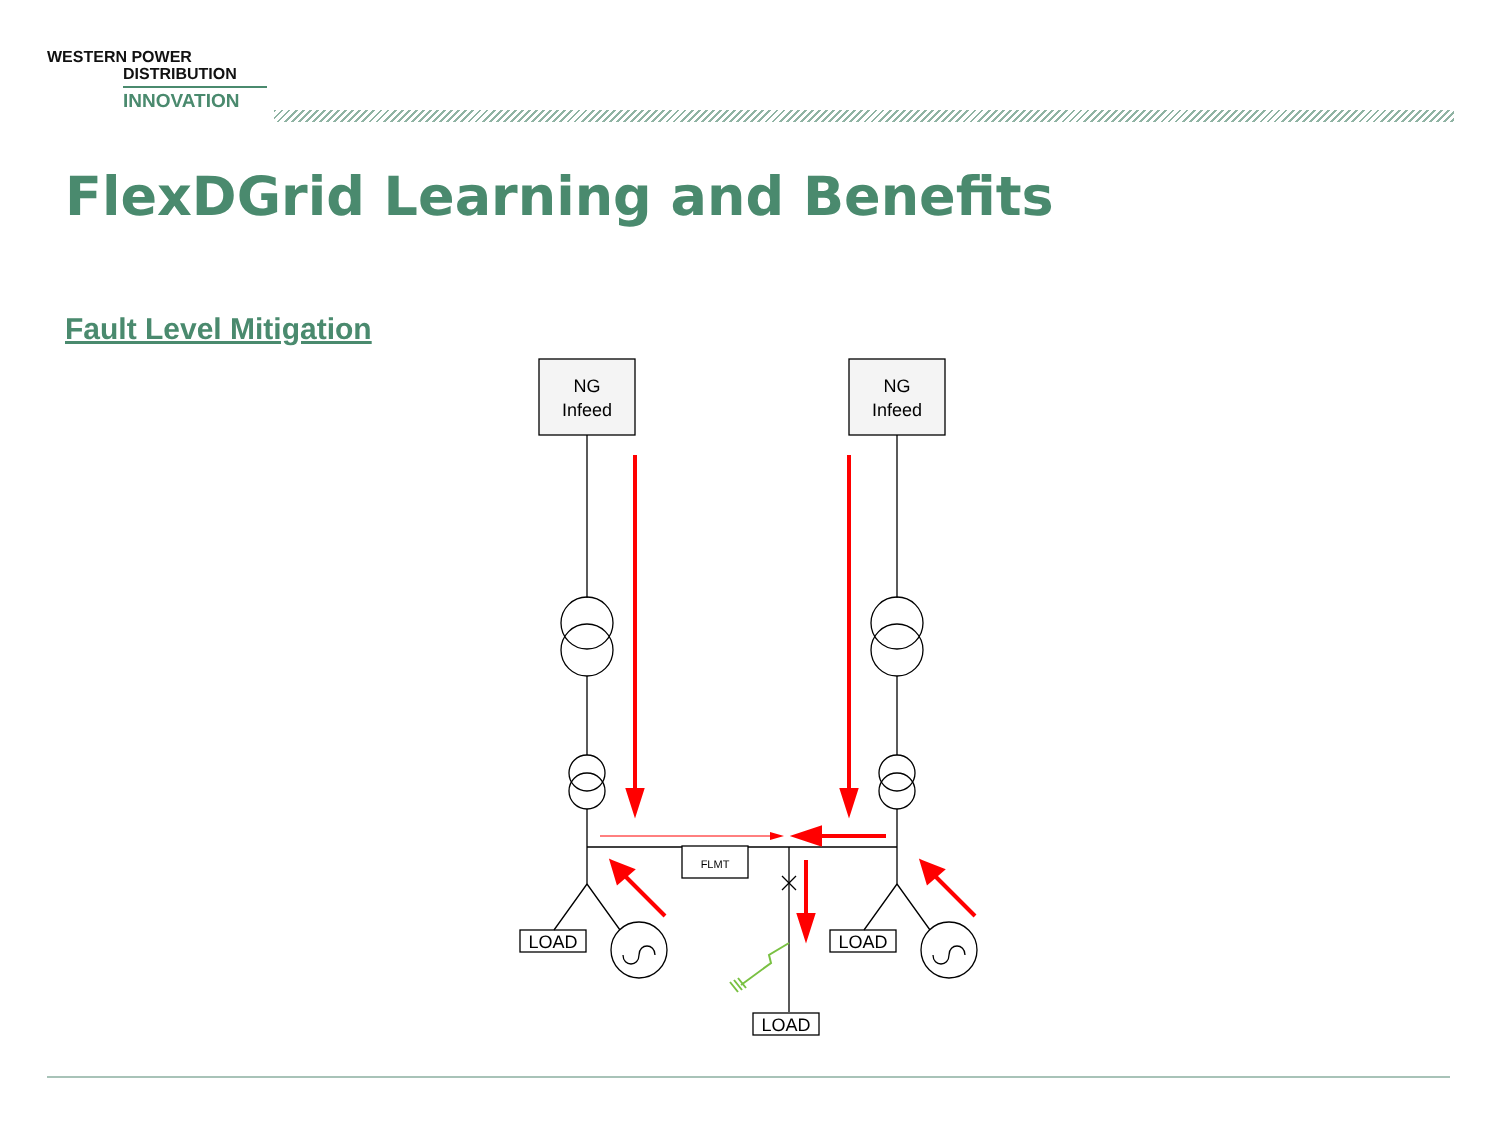WESTERN POWER
DISTRIBUTION
INNOVATION
FlexDGrid Learning and Benefits
Fault Level Mitigation
NG
Infeed
NG
Infeed
LOAD
LOAD
LOAD
FLMT